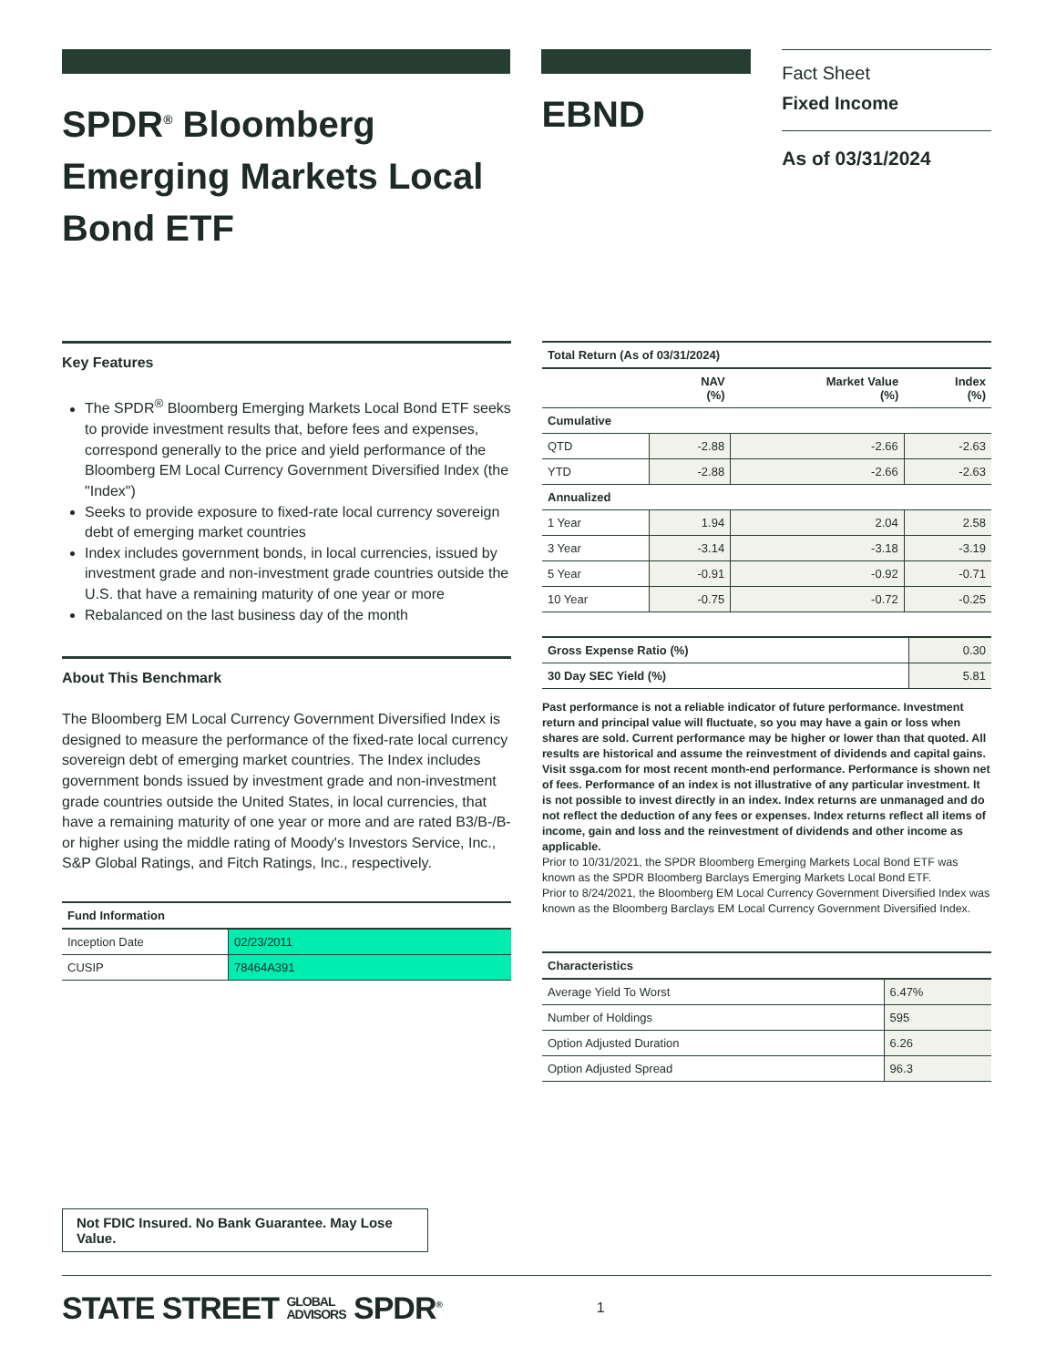SPDR<sup>®</sup> Bloomberg Emerging Markets Local Bond ETF
EBND
Fact Sheet
Fixed Income
As of 03/31/2024
Key Features
The SPDR<sup>®</sup> Bloomberg Emerging Markets Local Bond ETF seeks to provide investment results that, before fees and expenses, correspond generally to the price and yield performance of the Bloomberg EM Local Currency Government Diversified Index (the "Index")
Seeks to provide exposure to fixed-rate local currency sovereign debt of emerging market countries
Index includes government bonds, in local currencies, issued by investment grade and non-investment grade countries outside the U.S. that have a remaining maturity of one year or more
Rebalanced on the last business day of the month
About This Benchmark
The Bloomberg EM Local Currency Government Diversified Index is designed to measure the performance of the fixed-rate local currency sovereign debt of emerging market countries. The Index includes government bonds issued by investment grade and non-investment grade countries outside the United States, in local currencies, that have a remaining maturity of one year or more and are rated B3/B-/B- or higher using the middle rating of Moody's Investors Service, Inc., S&P Global Ratings, and Fitch Ratings, Inc., respectively.
| Fund Information | |
| --- | --- |
| Inception Date | 02/23/2011 |
| CUSIP | 78464A391 |
Not FDIC Insured. No Bank Guarantee. May Lose Value.
| Total Return (As of 03/31/2024) | | | |
| --- | --- | --- | --- |
| | NAV (%) | Market Value (%) | Index (%) |
| Cumulative | | | |
| QTD | -2.88 | -2.66 | -2.63 |
| YTD | -2.88 | -2.66 | -2.63 |
| Annualized | | | |
| 1 Year | 1.94 | 2.04 | 2.58 |
| 3 Year | -3.14 | -3.18 | -3.19 |
| 5 Year | -0.91 | -0.92 | -0.71 |
| 10 Year | -0.75 | -0.72 | -0.25 |
| Gross Expense Ratio (%) | 0.30 |
| 30 Day SEC Yield (%) | 5.81 |
Past performance is not a reliable indicator of future performance. Investment return and principal value will fluctuate, so you may have a gain or loss when shares are sold. Current performance may be higher or lower than that quoted. All results are historical and assume the reinvestment of dividends and capital gains. Visit ssga.com for most recent month-end performance. Performance is shown net of fees. Performance of an index is not illustrative of any particular investment. It is not possible to invest directly in an index. Index returns are unmanaged and do not reflect the deduction of any fees or expenses. Index returns reflect all items of income, gain and loss and the reinvestment of dividends and other income as applicable.
Prior to 10/31/2021, the SPDR Bloomberg Emerging Markets Local Bond ETF was known as the SPDR Bloomberg Barclays Emerging Markets Local Bond ETF.
Prior to 8/24/2021, the Bloomberg EM Local Currency Government Diversified Index was known as the Bloomberg Barclays EM Local Currency Government Diversified Index.
| Characteristics | |
| --- | --- |
| Average Yield To Worst | 6.47% |
| Number of Holdings | 595 |
| Option Adjusted Duration | 6.26 |
| Option Adjusted Spread | 96.3 |
STATE STREET GLOBAL
ADVISORS SPDR<sup>®</sup> 1